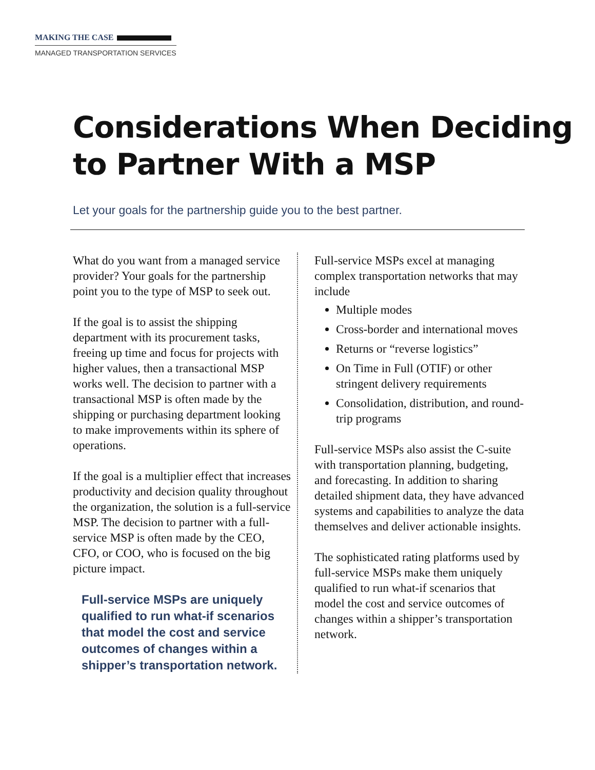MAKING THE CASE
MANAGED TRANSPORTATION SERVICES
Considerations When Deciding to Partner With a MSP
Let your goals for the partnership guide you to the best partner.
What do you want from a managed service provider? Your goals for the partnership point you to the type of MSP to seek out.
If the goal is to assist the shipping department with its procurement tasks, freeing up time and focus for projects with higher values, then a transactional MSP works well. The decision to partner with a transactional MSP is often made by the shipping or purchasing department looking to make improvements within its sphere of operations.
If the goal is a multiplier effect that increases productivity and decision quality throughout the organization, the solution is a full-service MSP. The decision to partner with a full-service MSP is often made by the CEO, CFO, or COO, who is focused on the big picture impact.
Full-service MSPs are uniquely qualified to run what-if scenarios that model the cost and service outcomes of changes within a shipper’s transportation network.
Full-service MSPs excel at managing complex transportation networks that may include
Multiple modes
Cross-border and international moves
Returns or “reverse logistics”
On Time in Full (OTIF) or other stringent delivery requirements
Consolidation, distribution, and round-trip programs
Full-service MSPs also assist the C-suite with transportation planning, budgeting, and forecasting. In addition to sharing detailed shipment data, they have advanced systems and capabilities to analyze the data themselves and deliver actionable insights.
The sophisticated rating platforms used by full-service MSPs make them uniquely qualified to run what-if scenarios that model the cost and service outcomes of changes within a shipper’s transportation network.